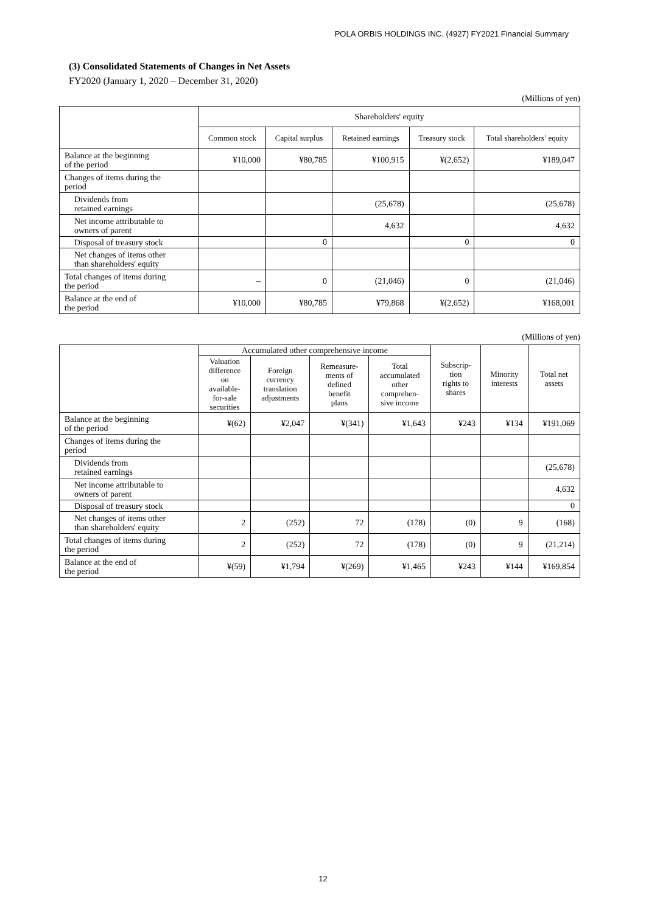POLA ORBIS HOLDINGS INC. (4927) FY2021 Financial Summary
(3) Consolidated Statements of Changes in Net Assets
FY2020 (January 1, 2020 – December 31, 2020)
(Millions of yen)
| | Shareholders' equity | | | | |
| --- | --- | --- | --- | --- | --- |
| | Common stock | Capital surplus | Retained earnings | Treasury stock | Total shareholders’ equity |
| Balance at the beginning of the period | ¥10,000 | ¥80,785 | ¥100,915 | ¥(2,652) | ¥189,047 |
| Changes of items during the period | | | | | |
| Dividends from retained earnings | | | (25,678) | | (25,678) |
| Net income attributable to owners of parent | | | 4,632 | | 4,632 |
| Disposal of treasury stock | | 0 | | 0 | 0 |
| Net changes of items other than shareholders' equity | | | | | |
| Total changes of items during the period | – | 0 | (21,046) | 0 | (21,046) |
| Balance at the end of the period | ¥10,000 | ¥80,785 | ¥79,868 | ¥(2,652) | ¥168,001 |
(Millions of yen)
| | Accumulated other comprehensive income | | | | Subscrip- tion rights to shares | Minority interests | Total net assets |
| --- | --- | --- | --- | --- | --- | --- | --- |
| | Valuation difference on available- for-sale securities | Foreign currency translation adjustments | Remeasure- ments of defined benefit plans | Total accumulated other comprehen- sive income | | | |
| Balance at the beginning of the period | ¥(62) | ¥2,047 | ¥(341) | ¥1,643 | ¥243 | ¥134 | ¥191,069 |
| Changes of items during the period | | | | | | | |
| Dividends from retained earnings | | | | | | | (25,678) |
| Net income attributable to owners of parent | | | | | | | 4,632 |
| Disposal of treasury stock | | | | | | | 0 |
| Net changes of items other than shareholders' equity | 2 | (252) | 72 | (178) | (0) | 9 | (168) |
| Total changes of items during the period | 2 | (252) | 72 | (178) | (0) | 9 | (21,214) |
| Balance at the end of the period | ¥(59) | ¥1,794 | ¥(269) | ¥1,465 | ¥243 | ¥144 | ¥169,854 |
12